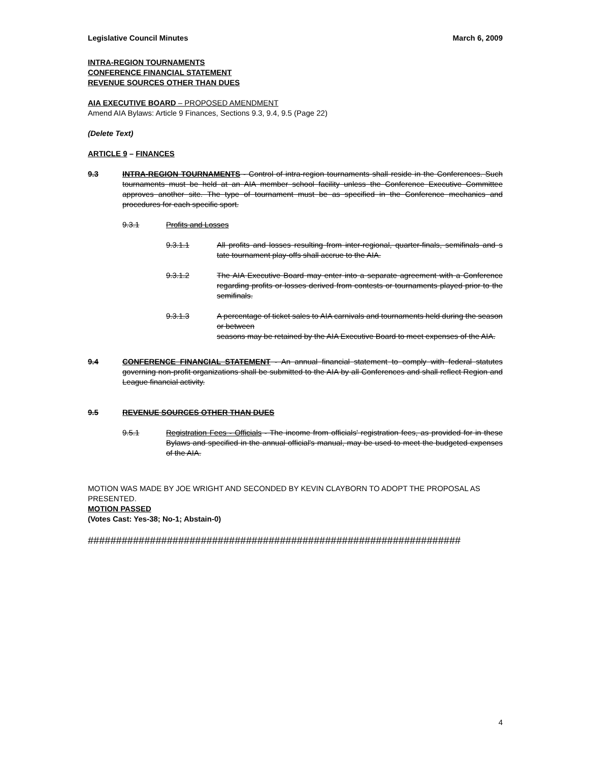Legislative Council Minutes March 6, 2009
INTRA-REGION TOURNAMENTS
CONFERENCE FINANCIAL STATEMENT
REVENUE SOURCES OTHER THAN DUES
AIA EXECUTIVE BOARD – PROPOSED AMENDMENT
Amend AIA Bylaws: Article 9 Finances, Sections 9.3, 9.4, 9.5 (Page 22)
(Delete Text)
ARTICLE 9 – FINANCES
9.3 INTRA-REGION TOURNAMENTS - Control of intra-region tournaments shall reside in the Conferences. Such tournaments must be held at an AIA member school facility unless the Conference Executive Committee approves another site. The type of tournament must be as specified in the Conference mechanics and procedures for each specific sport.
9.3.1 Profits and Losses
9.3.1.1 All profits and losses resulting from inter-regional, quarter-finals, semifinals and s tate tournament play-offs shall accrue to the AIA.
9.3.1.2 The AIA Executive Board may enter into a separate agreement with a Conference regarding profits or losses derived from contests or tournaments played prior to the semifinals.
9.3.1.3 A percentage of ticket sales to AIA carnivals and tournaments held during the season or between
seasons may be retained by the AIA Executive Board to meet expenses of the AIA.
9.4 CONFERENCE FINANCIAL STATEMENT - An annual financial statement to comply with federal statutes governing non-profit organizations shall be submitted to the AIA by all Conferences and shall reflect Region and League financial activity.
9.5 REVENUE SOURCES OTHER THAN DUES
9.5.1 Registration Fees - Officials - The income from officials' registration fees, as provided for in these Bylaws and specified in the annual official's manual, may be used to meet the budgeted expenses of the AIA.
MOTION WAS MADE BY JOE WRIGHT AND SECONDED BY KEVIN CLAYBORN TO ADOPT THE PROPOSAL AS PRESENTED.
MOTION PASSED
(Votes Cast: Yes-38; No-1; Abstain-0)
##################################################################
4